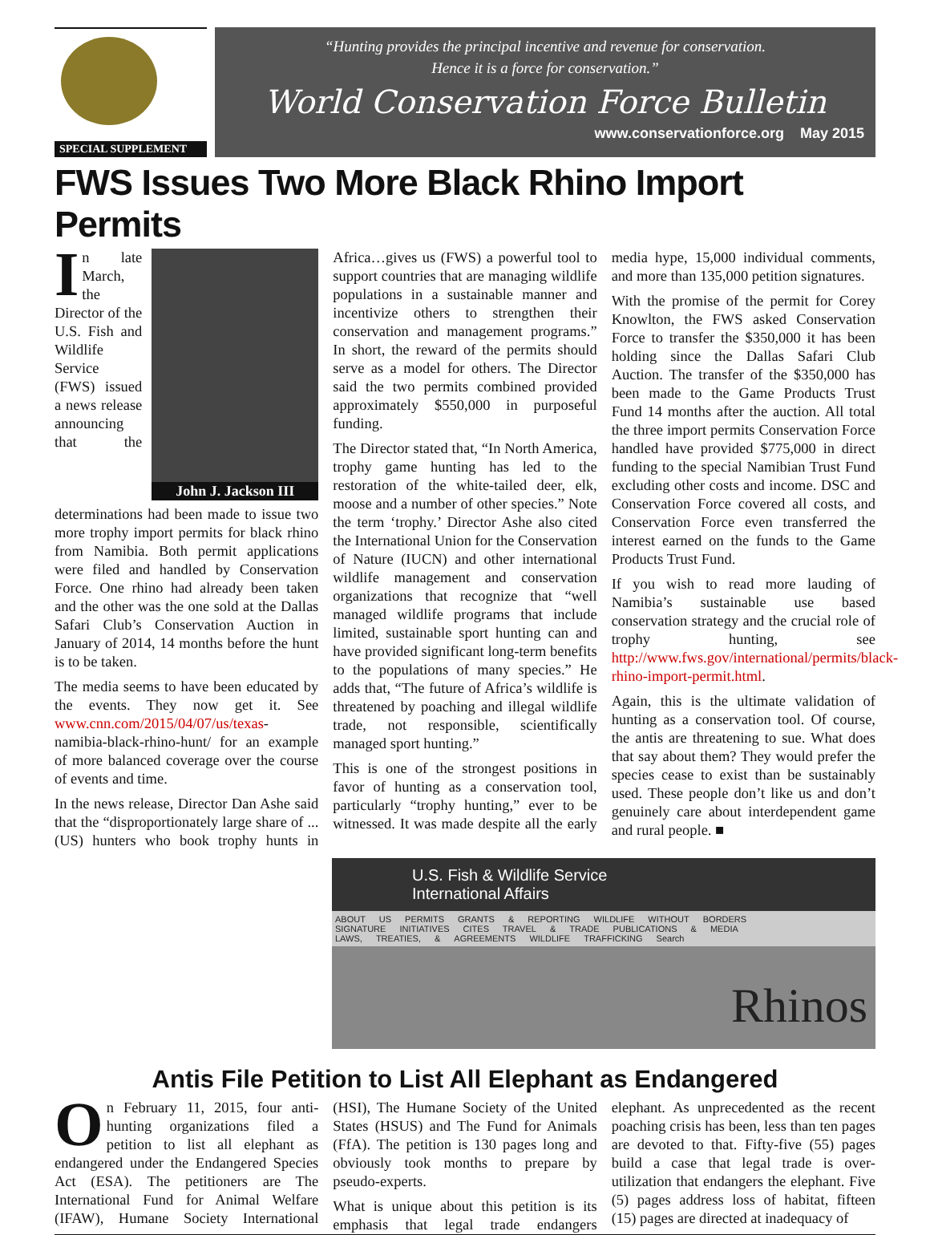SPECIAL SUPPLEMENT
“Hunting provides the principal incentive and revenue for conservation.
Hence it is a force for conservation.”
World Conservation Force Bulletin
www.conservationforce.org May 2015
FWS Issues Two More Black Rhino Import Permits
John J. Jackson III
In late March, the Director of the U.S. Fish and Wildlife Service (FWS) issued a news release announcing that the determinations had been made to issue two more trophy import permits for black rhino from Namibia. Both permit applications were filed and handled by Conservation Force. One rhino had already been taken and the other was the one sold at the Dallas Safari Club’s Conservation Auction in January of 2014, 14 months before the hunt is to be taken.
The media seems to have been educated by the events. They now get it. See www.cnn.com/2015/04/07/us/texas-namibia-black-rhino-hunt/ for an example of more balanced coverage over the course of events and time.
In the news release, Director Dan Ashe said that the “disproportionately large share of ...(US) hunters who book trophy hunts in Africa…gives us (FWS) a powerful tool to support countries that are managing wildlife populations in a sustainable manner and incentivize others to strengthen their conservation and management programs.” In short, the reward of the permits should serve as a model for others. The Director said the two permits combined provided approximately $550,000 in purposeful funding.
The Director stated that, “In North America, trophy game hunting has led to the restoration of the white-tailed deer, elk, moose and a number of other species.” Note the term ‘trophy.’ Director Ashe also cited the International Union for the Conservation of Nature (IUCN) and other international wildlife management and conservation organizations that recognize that “well managed wildlife programs that include limited, sustainable sport hunting can and have provided significant long-term benefits to the populations of many species.” He adds that, “The future of Africa’s wildlife is threatened by poaching and illegal wildlife trade, not responsible, scientifically managed sport hunting.”
This is one of the strongest positions in favor of hunting as a conservation tool, particularly “trophy hunting,” ever to be witnessed. It was made despite all the early media hype, 15,000 individual comments, and more than 135,000 petition signatures.
With the promise of the permit for Corey Knowlton, the FWS asked Conservation Force to transfer the $350,000 it has been holding since the Dallas Safari Club Auction. The transfer of the $350,000 has been made to the Game Products Trust Fund 14 months after the auction. All total the three import permits Conservation Force handled have provided $775,000 in direct funding to the special Namibian Trust Fund excluding other costs and income. DSC and Conservation Force covered all costs, and Conservation Force even transferred the interest earned on the funds to the Game Products Trust Fund.
If you wish to read more lauding of Namibia’s sustainable use based conservation strategy and the crucial role of trophy hunting, see http://www.fws.gov/international/permits/black-rhino-import-permit.html.
Again, this is the ultimate validation of hunting as a conservation tool. Of course, the antis are threatening to sue. What does that say about them? They would prefer the species cease to exist than be sustainably used. These people don’t like us and don’t genuinely care about interdependent game and rural people. ■
U.S. Fish & Wildlife Service
International Affairs
ABOUT US PERMITS GRANTS & REPORTING WILDLIFE WITHOUT BORDERS SIGNATURE INITIATIVES CITES TRAVEL & TRADE PUBLICATIONS & MEDIA LAWS, TREATIES, & AGREEMENTS WILDLIFE TRAFFICKING Search
Rhinos
Antis File Petition to List All Elephant as Endangered
On February 11, 2015, four anti-hunting organizations filed a petition to list all elephant as endangered under the Endangered Species Act (ESA). The petitioners are The International Fund for Animal Welfare (IFAW), Humane Society International (HSI), The Humane Society of the United States (HSUS) and The Fund for Animals (FfA). The petition is 130 pages long and obviously took months to prepare by pseudo-experts.
What is unique about this petition is its emphasis that legal trade endangers elephant. As unprecedented as the recent poaching crisis has been, less than ten pages are devoted to that. Fifty-five (55) pages build a case that legal trade is over-utilization that endangers the elephant. Five (5) pages address loss of habitat, fifteen (15) pages are directed at inadequacy of